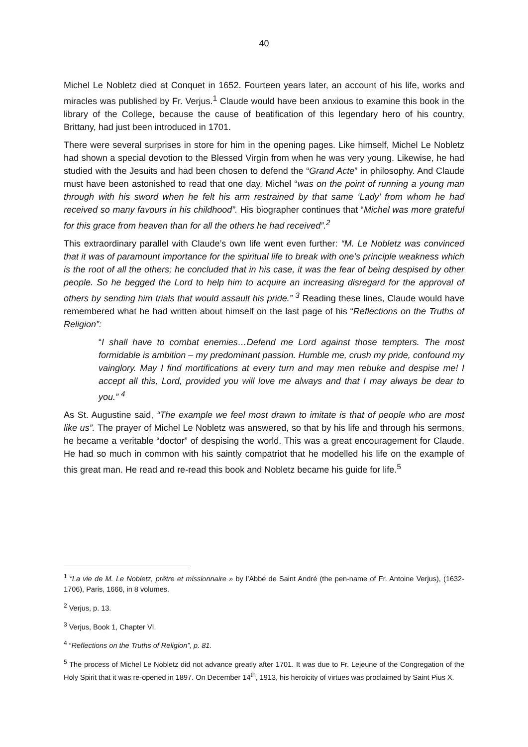40
Michel Le Nobletz died at Conquet in 1652. Fourteen years later, an account of his life, works and miracles was published by Fr. Verjus.<sup>1</sup> Claude would have been anxious to examine this book in the library of the College, because the cause of beatification of this legendary hero of his country, Brittany, had just been introduced in 1701.
There were several surprises in store for him in the opening pages. Like himself, Michel Le Nobletz had shown a special devotion to the Blessed Virgin from when he was very young. Likewise, he had studied with the Jesuits and had been chosen to defend the “Grand Acte” in philosophy. And Claude must have been astonished to read that one day, Michel “was on the point of running a young man through with his sword when he felt his arm restrained by that same ‘Lady’ from whom he had received so many favours in his childhood”. His biographer continues that “Michel was more grateful for this grace from heaven than for all the others he had received”.<sup>2</sup>
This extraordinary parallel with Claude’s own life went even further: “M. Le Nobletz was convinced that it was of paramount importance for the spiritual life to break with one’s principle weakness which is the root of all the others; he concluded that in his case, it was the fear of being despised by other people. So he begged the Lord to help him to acquire an increasing disregard for the approval of others by sending him trials that would assault his pride.” <sup>3</sup> Reading these lines, Claude would have remembered what he had written about himself on the last page of his “Reflections on the Truths of Religion”:
“I shall have to combat enemies…Defend me Lord against those tempters. The most formidable is ambition – my predominant passion. Humble me, crush my pride, confound my vainglory. May I find mortifications at every turn and may men rebuke and despise me! I accept all this, Lord, provided you will love me always and that I may always be dear to you.” <sup>4</sup>
As St. Augustine said, “The example we feel most drawn to imitate is that of people who are most like us”. The prayer of Michel Le Nobletz was answered, so that by his life and through his sermons, he became a veritable “doctor” of despising the world. This was a great encouragement for Claude. He had so much in common with his saintly compatriot that he modelled his life on the example of this great man. He read and re-read this book and Nobletz became his guide for life.<sup>5</sup>
<sup>1</sup> “La vie de M. Le Nobletz, prêtre et missionnaire » by l’Abbé de Saint André (the pen-name of Fr. Antoine Verjus), (1632-1706), Paris, 1666, in 8 volumes.
<sup>2</sup> Verjus, p. 13.
<sup>3</sup> Verjus, Book 1, Chapter VI.
<sup>4</sup> “Reflections on the Truths of Religion”, p. 81.
<sup>5</sup> The process of Michel Le Nobletz did not advance greatly after 1701. It was due to Fr. Lejeune of the Congregation of the Holy Spirit that it was re-opened in 1897. On December 14<sup>th</sup>, 1913, his heroicity of virtues was proclaimed by Saint Pius X.